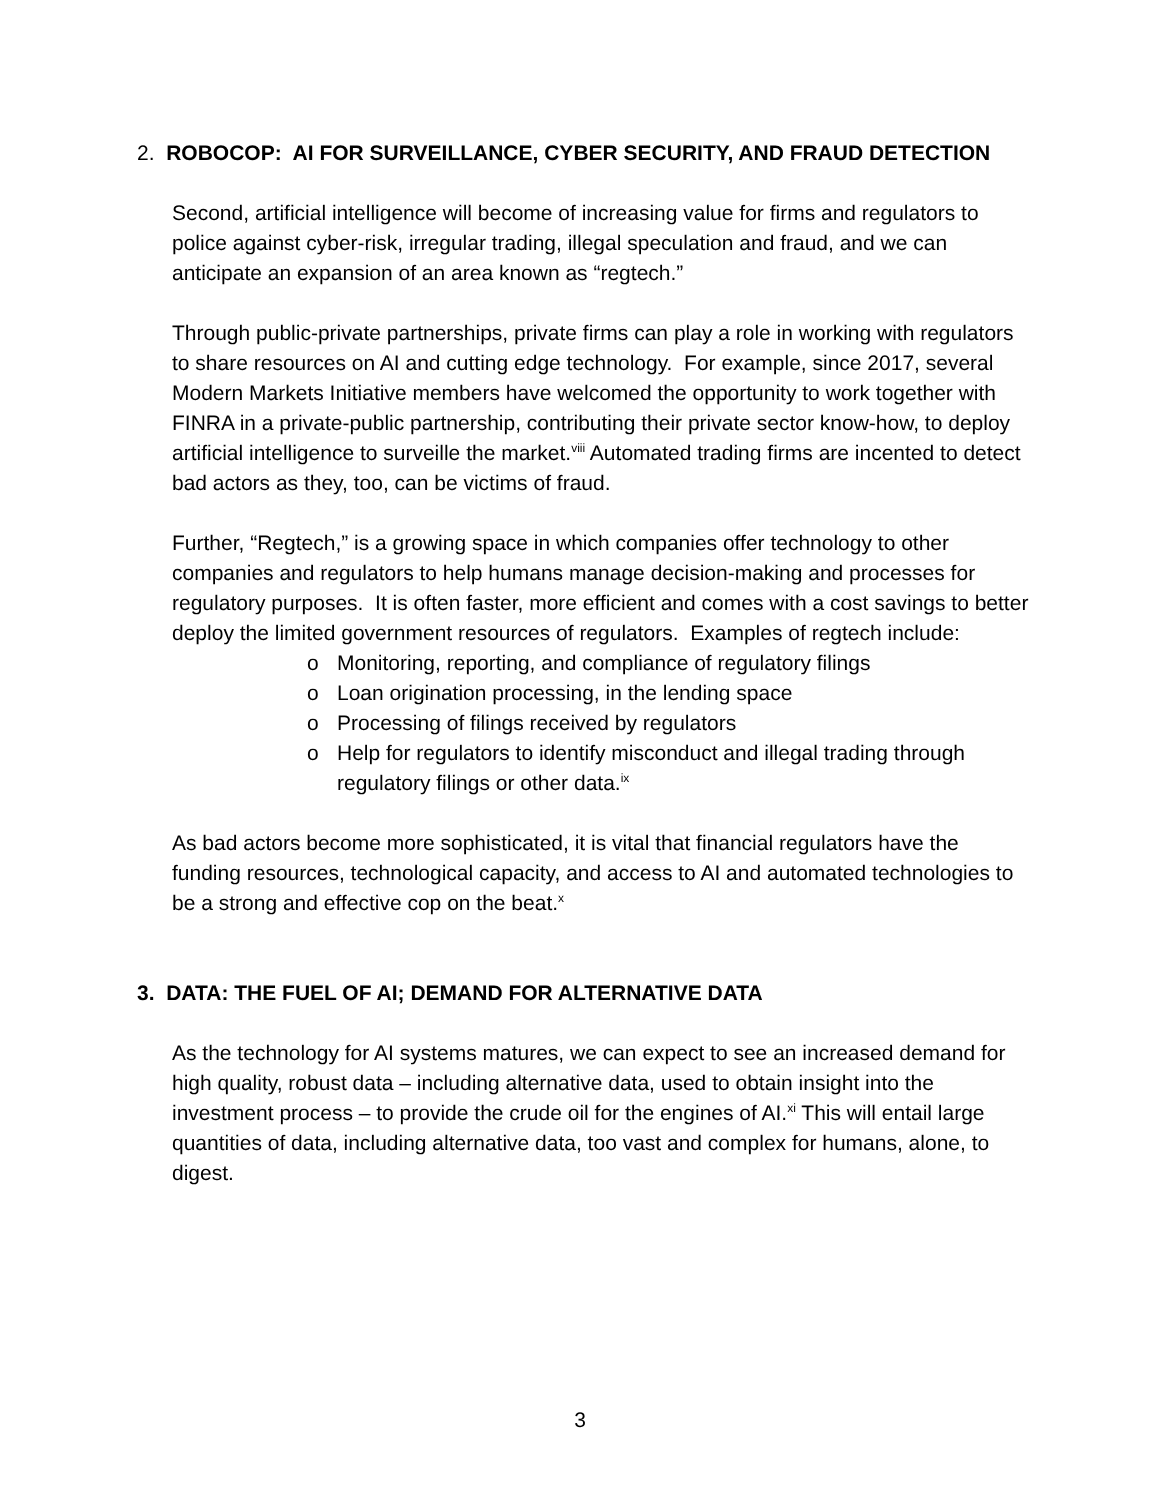2. ROBOCOP: AI FOR SURVEILLANCE, CYBER SECURITY, AND FRAUD DETECTION
Second, artificial intelligence will become of increasing value for firms and regulators to police against cyber-risk, irregular trading, illegal speculation and fraud, and we can anticipate an expansion of an area known as “regtech.”
Through public-private partnerships, private firms can play a role in working with regulators to share resources on AI and cutting edge technology. For example, since 2017, several Modern Markets Initiative members have welcomed the opportunity to work together with FINRA in a private-public partnership, contributing their private sector know-how, to deploy artificial intelligence to surveille the market.<sup>viii</sup> Automated trading firms are incented to detect bad actors as they, too, can be victims of fraud.
Further, “Regtech,” is a growing space in which companies offer technology to other companies and regulators to help humans manage decision-making and processes for regulatory purposes. It is often faster, more efficient and comes with a cost savings to better deploy the limited government resources of regulators. Examples of regtech include:
o Monitoring, reporting, and compliance of regulatory filings
o Loan origination processing, in the lending space
o Processing of filings received by regulators
o Help for regulators to identify misconduct and illegal trading through regulatory filings or other data.<sup>ix</sup>
As bad actors become more sophisticated, it is vital that financial regulators have the funding resources, technological capacity, and access to AI and automated technologies to be a strong and effective cop on the beat.<sup>x</sup>
3. DATA: THE FUEL OF AI; DEMAND FOR ALTERNATIVE DATA
As the technology for AI systems matures, we can expect to see an increased demand for high quality, robust data – including alternative data, used to obtain insight into the investment process – to provide the crude oil for the engines of AI.<sup>xi</sup> This will entail large quantities of data, including alternative data, too vast and complex for humans, alone, to digest.
3